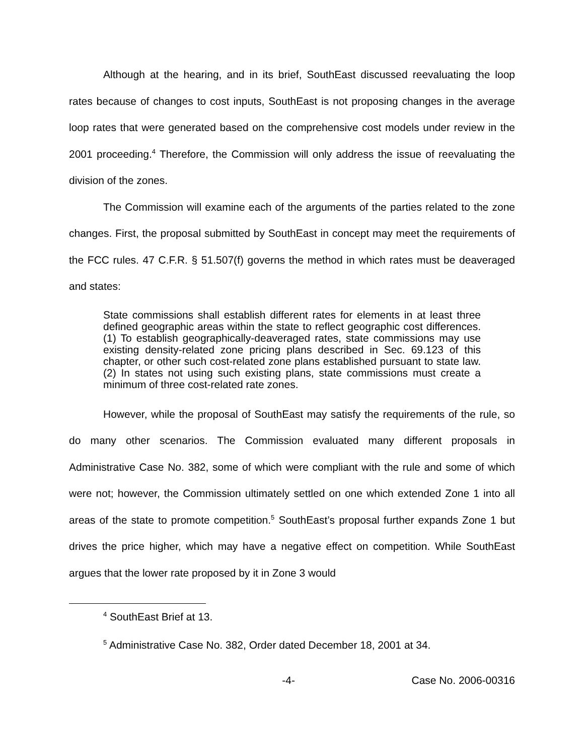Although at the hearing, and in its brief, SouthEast discussed reevaluating the loop rates because of changes to cost inputs, SouthEast is not proposing changes in the average loop rates that were generated based on the comprehensive cost models under review in the 2001 proceeding.<sup>4</sup> Therefore, the Commission will only address the issue of reevaluating the division of the zones.
The Commission will examine each of the arguments of the parties related to the zone changes. First, the proposal submitted by SouthEast in concept may meet the requirements of the FCC rules. 47 C.F.R. § 51.507(f) governs the method in which rates must be deaveraged and states:
State commissions shall establish different rates for elements in at least three defined geographic areas within the state to reflect geographic cost differences. (1) To establish geographically-deaveraged rates, state commissions may use existing density-related zone pricing plans described in Sec. 69.123 of this chapter, or other such cost-related zone plans established pursuant to state law. (2) In states not using such existing plans, state commissions must create a minimum of three cost-related rate zones.
However, while the proposal of SouthEast may satisfy the requirements of the rule, so do many other scenarios. The Commission evaluated many different proposals in Administrative Case No. 382, some of which were compliant with the rule and some of which were not; however, the Commission ultimately settled on one which extended Zone 1 into all areas of the state to promote competition.<sup>5</sup> SouthEast’s proposal further expands Zone 1 but drives the price higher, which may have a negative effect on competition. While SouthEast argues that the lower rate proposed by it in Zone 3 would
<sup>4</sup> SouthEast Brief at 13.
<sup>5</sup> Administrative Case No. 382, Order dated December 18, 2001 at 34.
-4- Case No. 2006-00316